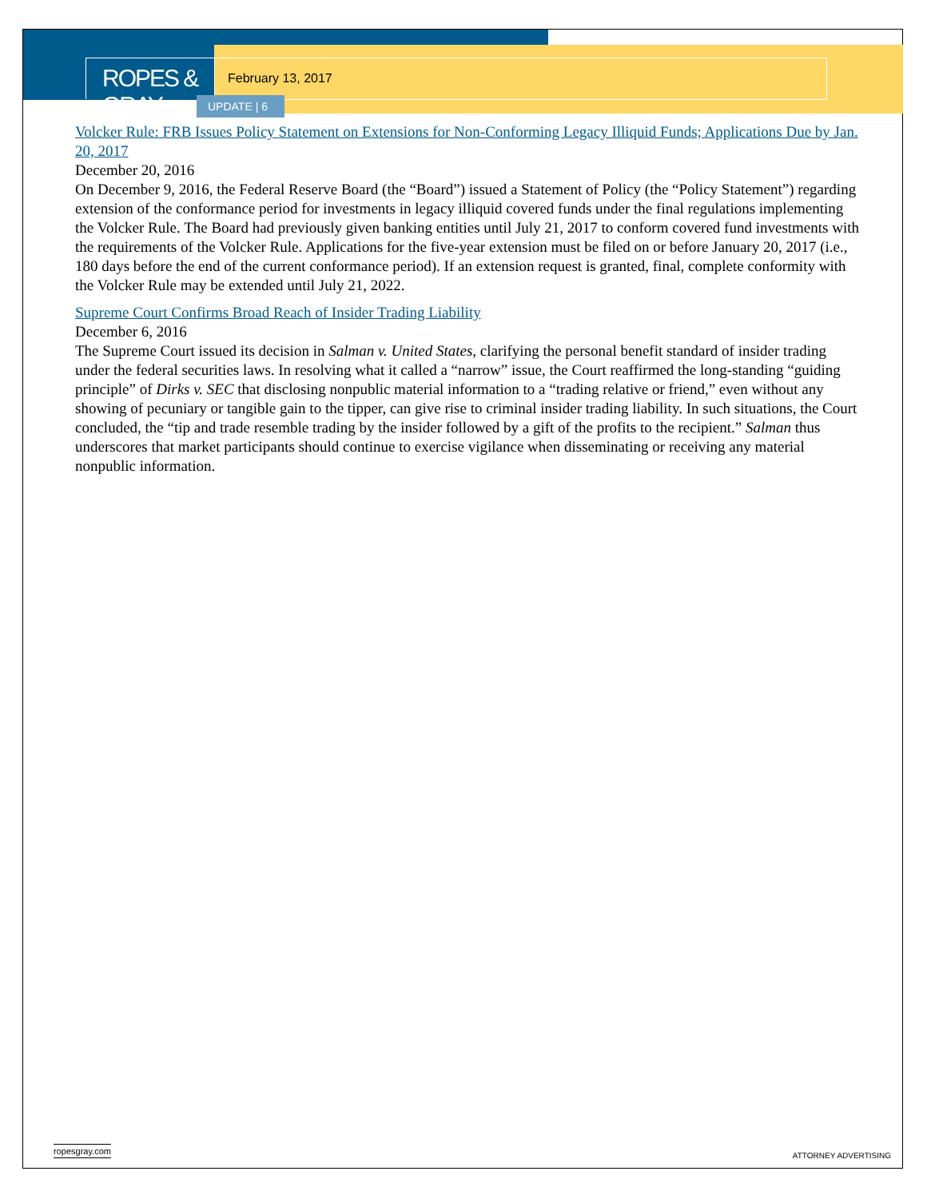ROPES & GRAY
February 13, 2017
UPDATE | 6
Volcker Rule: FRB Issues Policy Statement on Extensions for Non-Conforming Legacy Illiquid Funds; Applications Due by Jan. 20, 2017
December 20, 2016
On December 9, 2016, the Federal Reserve Board (the “Board”) issued a Statement of Policy (the “Policy Statement”) regarding extension of the conformance period for investments in legacy illiquid covered funds under the final regulations implementing the Volcker Rule. The Board had previously given banking entities until July 21, 2017 to conform covered fund investments with the requirements of the Volcker Rule. Applications for the five-year extension must be filed on or before January 20, 2017 (i.e., 180 days before the end of the current conformance period). If an extension request is granted, final, complete conformity with the Volcker Rule may be extended until July 21, 2022.
Supreme Court Confirms Broad Reach of Insider Trading Liability
December 6, 2016
The Supreme Court issued its decision in Salman v. United States, clarifying the personal benefit standard of insider trading under the federal securities laws. In resolving what it called a “narrow” issue, the Court reaffirmed the long-standing “guiding principle” of Dirks v. SEC that disclosing nonpublic material information to a “trading relative or friend,” even without any showing of pecuniary or tangible gain to the tipper, can give rise to criminal insider trading liability. In such situations, the Court concluded, the “tip and trade resemble trading by the insider followed by a gift of the profits to the recipient.” Salman thus underscores that market participants should continue to exercise vigilance when disseminating or receiving any material nonpublic information.
ropesgray.com ATTORNEY ADVERTISING